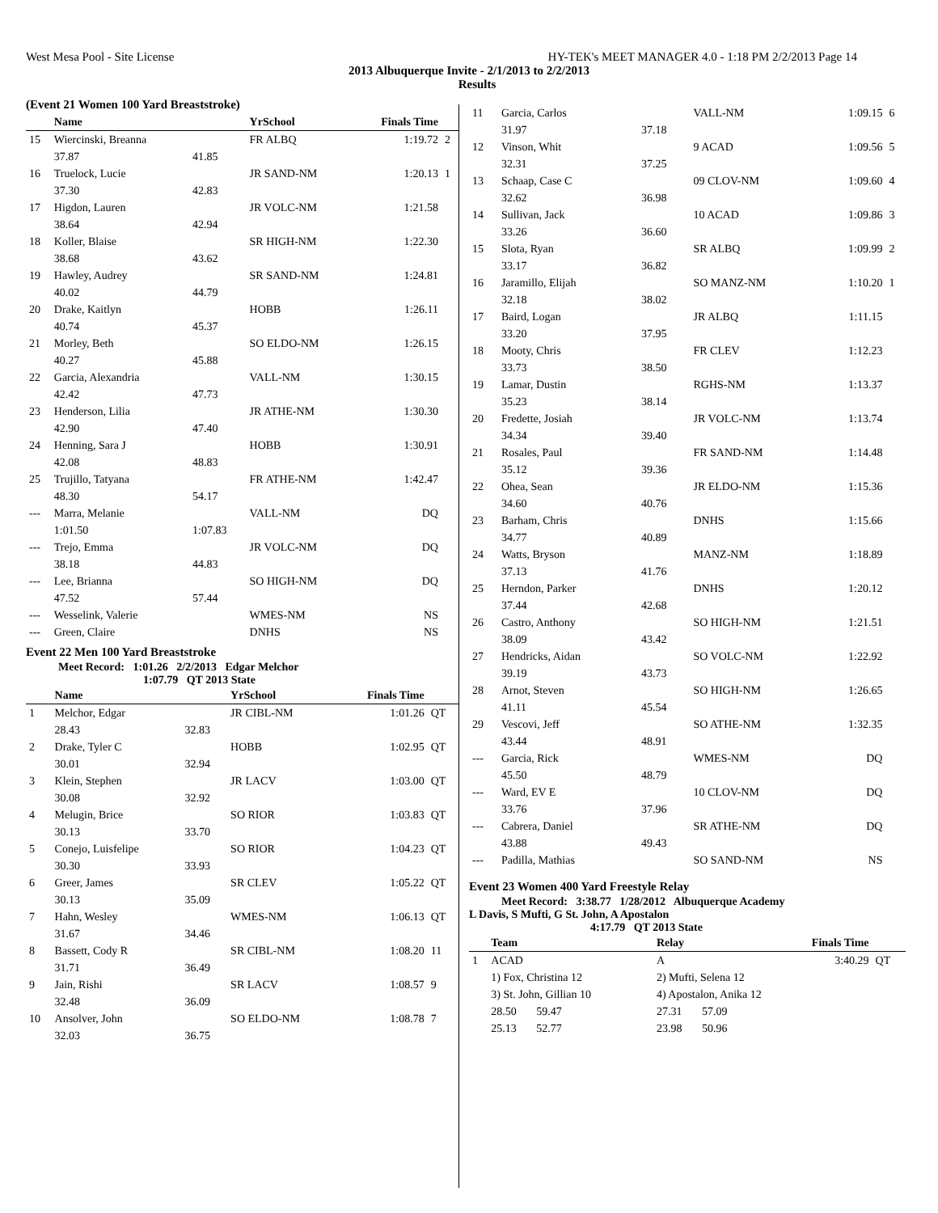West Mesa Pool - Site License HY-TEK's MEET MANAGER 4.0 - 1:18 PM 2/2/2013 Page 14
2013 Albuquerque Invite - 2/1/2013 to 2/2/2013
Results
(Event 21 Women 100 Yard Breaststroke)
| | Name | | YrSchool | Finals Time | |
| --- | --- | --- | --- | --- | --- |
| 15 | Wiercinski, Breanna | | FR ALBQ | 1:19.72 | 2 |
| | 37.87 | 41.85 | | | |
| 16 | Truelock, Lucie | | JR SAND-NM | 1:20.13 | 1 |
| | 37.30 | 42.83 | | | |
| 17 | Higdon, Lauren | | JR VOLC-NM | 1:21.58 | |
| | 38.64 | 42.94 | | | |
| 18 | Koller, Blaise | | SR HIGH-NM | 1:22.30 | |
| | 38.68 | 43.62 | | | |
| 19 | Hawley, Audrey | | SR SAND-NM | 1:24.81 | |
| | 40.02 | 44.79 | | | |
| 20 | Drake, Kaitlyn | | HOBB | 1:26.11 | |
| | 40.74 | 45.37 | | | |
| 21 | Morley, Beth | | SO ELDO-NM | 1:26.15 | |
| | 40.27 | 45.88 | | | |
| 22 | Garcia, Alexandria | | VALL-NM | 1:30.15 | |
| | 42.42 | 47.73 | | | |
| 23 | Henderson, Lilia | | JR ATHE-NM | 1:30.30 | |
| | 42.90 | 47.40 | | | |
| 24 | Henning, Sara J | | HOBB | 1:30.91 | |
| | 42.08 | 48.83 | | | |
| 25 | Trujillo, Tatyana | | FR ATHE-NM | 1:42.47 | |
| | 48.30 | 54.17 | | | |
| --- | Marra, Melanie | | VALL-NM | DQ | |
| | 1:01.50 | 1:07.83 | | | |
| --- | Trejo, Emma | | JR VOLC-NM | DQ | |
| | 38.18 | 44.83 | | | |
| --- | Lee, Brianna | | SO HIGH-NM | DQ | |
| | 47.52 | 57.44 | | | |
| --- | Wesselink, Valerie | | WMES-NM | NS | |
| --- | Green, Claire | | DNHS | NS | |
Event 22 Men 100 Yard Breaststroke
Meet Record: 1:01.26 2/2/2013 Edgar Melchor
1:07.79 QT 2013 State
| | Name | | YrSchool | Finals Time | |
| --- | --- | --- | --- | --- | --- |
| 1 | Melchor, Edgar | | JR CIBL-NM | 1:01.26 | QT |
| | 28.43 | 32.83 | | | |
| 2 | Drake, Tyler C | | HOBB | 1:02.95 | QT |
| | 30.01 | 32.94 | | | |
| 3 | Klein, Stephen | | JR LACV | 1:03.00 | QT |
| | 30.08 | 32.92 | | | |
| 4 | Melugin, Brice | | SO RIOR | 1:03.83 | QT |
| | 30.13 | 33.70 | | | |
| 5 | Conejo, Luisfelipe | | SO RIOR | 1:04.23 | QT |
| | 30.30 | 33.93 | | | |
| 6 | Greer, James | | SR CLEV | 1:05.22 | QT |
| | 30.13 | 35.09 | | | |
| 7 | Hahn, Wesley | | WMES-NM | 1:06.13 | QT |
| | 31.67 | 34.46 | | | |
| 8 | Bassett, Cody R | | SR CIBL-NM | 1:08.20 | 11 |
| | 31.71 | 36.49 | | | |
| 9 | Jain, Rishi | | SR LACV | 1:08.57 | 9 |
| | 32.48 | 36.09 | | | |
| 10 | Ansolver, John | | SO ELDO-NM | 1:08.78 | 7 |
| | 32.03 | 36.75 | | | |
| 11 | Garcia, Carlos | | VALL-NM | 1:09.15 | 6 |
| | 31.97 | 37.18 | | | |
| 12 | Vinson, Whit | | 9 ACAD | 1:09.56 | 5 |
| | 32.31 | 37.25 | | | |
| 13 | Schaap, Case C | | 09 CLOV-NM | 1:09.60 | 4 |
| | 32.62 | 36.98 | | | |
| 14 | Sullivan, Jack | | 10 ACAD | 1:09.86 | 3 |
| | 33.26 | 36.60 | | | |
| 15 | Slota, Ryan | | SR ALBQ | 1:09.99 | 2 |
| | 33.17 | 36.82 | | | |
| 16 | Jaramillo, Elijah | | SO MANZ-NM | 1:10.20 | 1 |
| | 32.18 | 38.02 | | | |
| 17 | Baird, Logan | | JR ALBQ | 1:11.15 | |
| | 33.20 | 37.95 | | | |
| 18 | Mooty, Chris | | FR CLEV | 1:12.23 | |
| | 33.73 | 38.50 | | | |
| 19 | Lamar, Dustin | | RGHS-NM | 1:13.37 | |
| | 35.23 | 38.14 | | | |
| 20 | Fredette, Josiah | | JR VOLC-NM | 1:13.74 | |
| | 34.34 | 39.40 | | | |
| 21 | Rosales, Paul | | FR SAND-NM | 1:14.48 | |
| | 35.12 | 39.36 | | | |
| 22 | Ohea, Sean | | JR ELDO-NM | 1:15.36 | |
| | 34.60 | 40.76 | | | |
| 23 | Barham, Chris | | DNHS | 1:15.66 | |
| | 34.77 | 40.89 | | | |
| 24 | Watts, Bryson | | MANZ-NM | 1:18.89 | |
| | 37.13 | 41.76 | | | |
| 25 | Herndon, Parker | | DNHS | 1:20.12 | |
| | 37.44 | 42.68 | | | |
| 26 | Castro, Anthony | | SO HIGH-NM | 1:21.51 | |
| | 38.09 | 43.42 | | | |
| 27 | Hendricks, Aidan | | SO VOLC-NM | 1:22.92 | |
| | 39.19 | 43.73 | | | |
| 28 | Arnot, Steven | | SO HIGH-NM | 1:26.65 | |
| | 41.11 | 45.54 | | | |
| 29 | Vescovi, Jeff | | SO ATHE-NM | 1:32.35 | |
| | 43.44 | 48.91 | | | |
| --- | Garcia, Rick | | WMES-NM | DQ | |
| | 45.50 | 48.79 | | | |
| --- | Ward, EV E | | 10 CLOV-NM | DQ | |
| | 33.76 | 37.96 | | | |
| --- | Cabrera, Daniel | | SR ATHE-NM | DQ | |
| | 43.88 | 49.43 | | | |
| --- | Padilla, Mathias | | SO SAND-NM | NS | |
Event 23 Women 400 Yard Freestyle Relay
Meet Record: 3:38.77 1/28/2012 Albuquerque Academy
L Davis, S Mufti, G St. John, A Apostalon
4:17.79 QT 2013 State
| | Team | | Relay | Finals Time | |
| --- | --- | --- | --- | --- | --- |
| 1 | ACAD | | A | 3:40.29 | QT |
| | 1) Fox, Christina 12 | | 2) Mufti, Selena 12 | | |
| | 3) St. John, Gillian 10 | | 4) Apostalon, Anika 12 | | |
| | 28.50 59.47 | | 27.31 57.09 | | |
| | 25.13 52.77 | | 23.98 50.96 | | |